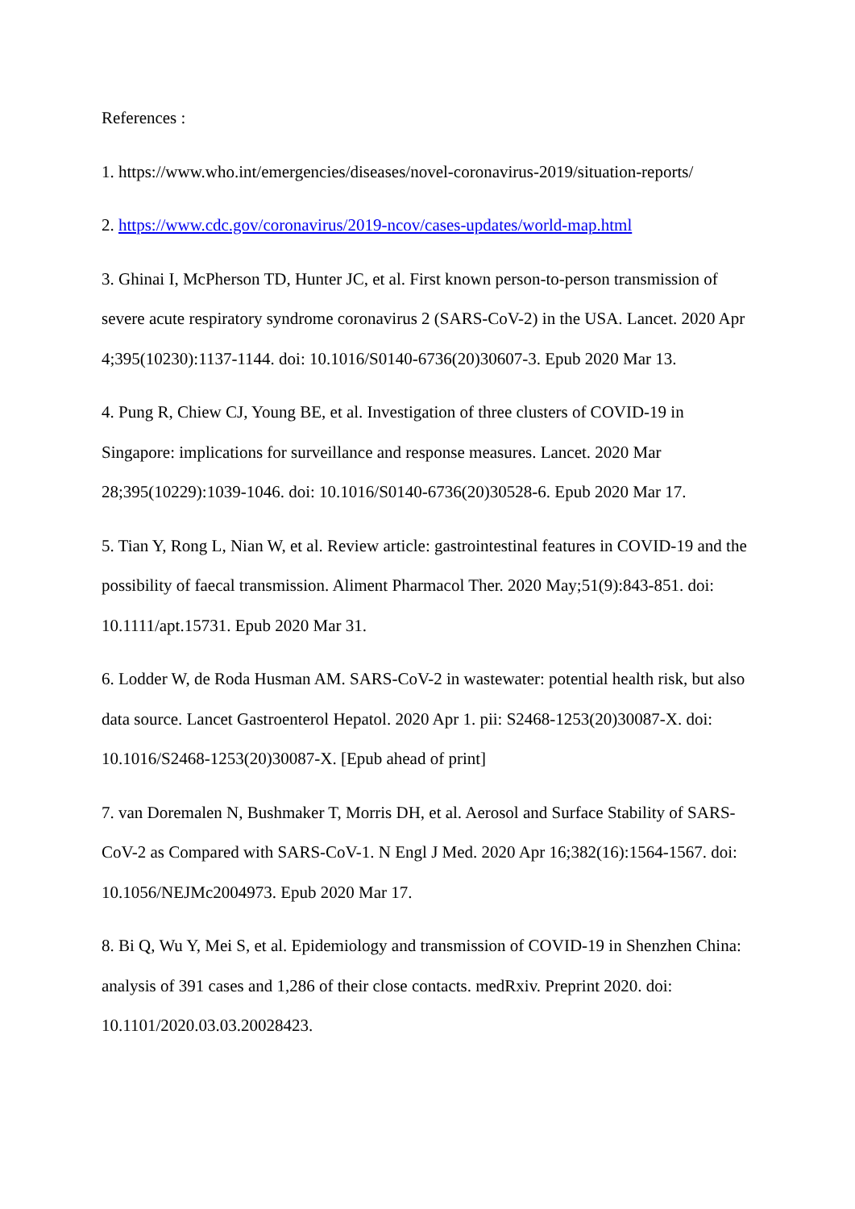References :
1. https://www.who.int/emergencies/diseases/novel-coronavirus-2019/situation-reports/
2. https://www.cdc.gov/coronavirus/2019-ncov/cases-updates/world-map.html
3. Ghinai I, McPherson TD, Hunter JC, et al. First known person-to-person transmission of severe acute respiratory syndrome coronavirus 2 (SARS-CoV-2) in the USA. Lancet. 2020 Apr 4;395(10230):1137-1144. doi: 10.1016/S0140-6736(20)30607-3. Epub 2020 Mar 13.
4. Pung R, Chiew CJ, Young BE, et al. Investigation of three clusters of COVID-19 in Singapore: implications for surveillance and response measures. Lancet. 2020 Mar 28;395(10229):1039-1046. doi: 10.1016/S0140-6736(20)30528-6. Epub 2020 Mar 17.
5. Tian Y, Rong L, Nian W, et al. Review article: gastrointestinal features in COVID-19 and the possibility of faecal transmission. Aliment Pharmacol Ther. 2020 May;51(9):843-851. doi: 10.1111/apt.15731. Epub 2020 Mar 31.
6. Lodder W, de Roda Husman AM. SARS-CoV-2 in wastewater: potential health risk, but also data source. Lancet Gastroenterol Hepatol. 2020 Apr 1. pii: S2468-1253(20)30087-X. doi: 10.1016/S2468-1253(20)30087-X. [Epub ahead of print]
7. van Doremalen N, Bushmaker T, Morris DH, et al. Aerosol and Surface Stability of SARS-CoV-2 as Compared with SARS-CoV-1. N Engl J Med. 2020 Apr 16;382(16):1564-1567. doi: 10.1056/NEJMc2004973. Epub 2020 Mar 17.
8. Bi Q, Wu Y, Mei S, et al. Epidemiology and transmission of COVID-19 in Shenzhen China: analysis of 391 cases and 1,286 of their close contacts. medRxiv. Preprint 2020. doi: 10.1101/2020.03.03.20028423.